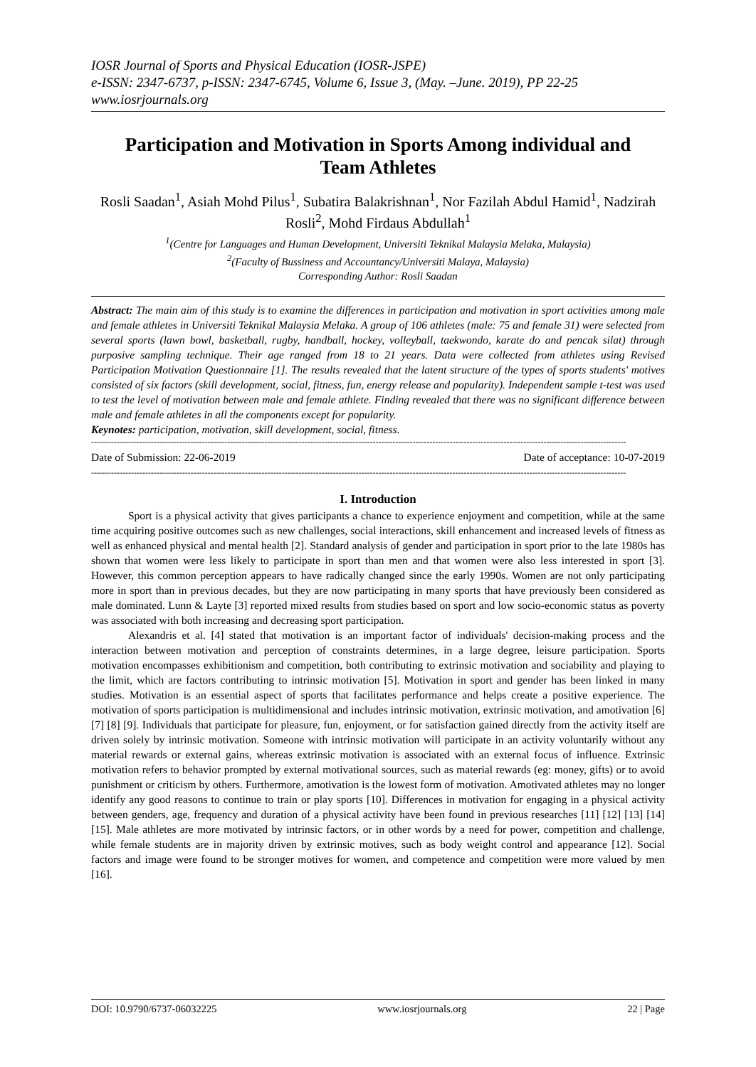IOSR Journal of Sports and Physical Education (IOSR-JSPE)
e-ISSN: 2347-6737, p-ISSN: 2347-6745, Volume 6, Issue 3, (May. –June. 2019), PP 22-25
www.iosrjournals.org
Participation and Motivation in Sports Among individual and Team Athletes
Rosli Saadan<sup>1</sup>, Asiah Mohd Pilus<sup>1</sup>, Subatira Balakrishnan<sup>1</sup>, Nor Fazilah Abdul Hamid<sup>1</sup>, Nadzirah Rosli<sup>2</sup>, Mohd Firdaus Abdullah<sup>1</sup>
<sup>1</sup> (Centre for Languages and Human Development, Universiti Teknikal Malaysia Melaka, Malaysia)
<sup>2</sup> (Faculty of Bussiness and Accountancy/Universiti Malaya, Malaysia)
Corresponding Author: Rosli Saadan
Abstract: The main aim of this study is to examine the differences in participation and motivation in sport activities among male and female athletes in Universiti Teknikal Malaysia Melaka. A group of 106 athletes (male: 75 and female 31) were selected from several sports (lawn bowl, basketball, rugby, handball, hockey, volleyball, taekwondo, karate do and pencak silat) through purposive sampling technique. Their age ranged from 18 to 21 years. Data were collected from athletes using Revised Participation Motivation Questionnaire [1]. The results revealed that the latent structure of the types of sports students' motives consisted of six factors (skill development, social, fitness, fun, energy release and popularity). Independent sample t-test was used to test the level of motivation between male and female athlete. Finding revealed that there was no significant difference between male and female athletes in all the components except for popularity.
Keynotes: participation, motivation, skill development, social, fitness.
--------------------------------------------------------------------------------------------------------------------------------------------------------------------------------------------
Date of Submission: 22-06-2019 Date of acceptance: 10-07-2019
--------------------------------------------------------------------------------------------------------------------------------------------------------------------------------------------
I. Introduction
Sport is a physical activity that gives participants a chance to experience enjoyment and competition, while at the same time acquiring positive outcomes such as new challenges, social interactions, skill enhancement and increased levels of fitness as well as enhanced physical and mental health [2]. Standard analysis of gender and participation in sport prior to the late 1980s has shown that women were less likely to participate in sport than men and that women were also less interested in sport [3]. However, this common perception appears to have radically changed since the early 1990s. Women are not only participating more in sport than in previous decades, but they are now participating in many sports that have previously been considered as male dominated. Lunn & Layte [3] reported mixed results from studies based on sport and low socio-economic status as poverty was associated with both increasing and decreasing sport participation.
Alexandris et al. [4] stated that motivation is an important factor of individuals' decision-making process and the interaction between motivation and perception of constraints determines, in a large degree, leisure participation. Sports motivation encompasses exhibitionism and competition, both contributing to extrinsic motivation and sociability and playing to the limit, which are factors contributing to intrinsic motivation [5]. Motivation in sport and gender has been linked in many studies. Motivation is an essential aspect of sports that facilitates performance and helps create a positive experience. The motivation of sports participation is multidimensional and includes intrinsic motivation, extrinsic motivation, and amotivation [6] [7] [8] [9]. Individuals that participate for pleasure, fun, enjoyment, or for satisfaction gained directly from the activity itself are driven solely by intrinsic motivation. Someone with intrinsic motivation will participate in an activity voluntarily without any material rewards or external gains, whereas extrinsic motivation is associated with an external focus of influence. Extrinsic motivation refers to behavior prompted by external motivational sources, such as material rewards (eg: money, gifts) or to avoid punishment or criticism by others. Furthermore, amotivation is the lowest form of motivation. Amotivated athletes may no longer identify any good reasons to continue to train or play sports [10]. Differences in motivation for engaging in a physical activity between genders, age, frequency and duration of a physical activity have been found in previous researches [11] [12] [13] [14] [15]. Male athletes are more motivated by intrinsic factors, or in other words by a need for power, competition and challenge, while female students are in majority driven by extrinsic motives, such as body weight control and appearance [12]. Social factors and image were found to be stronger motives for women, and competence and competition were more valued by men [16].
DOI: 10.9790/6737-06032225 www.iosrjournals.org 22 | Page